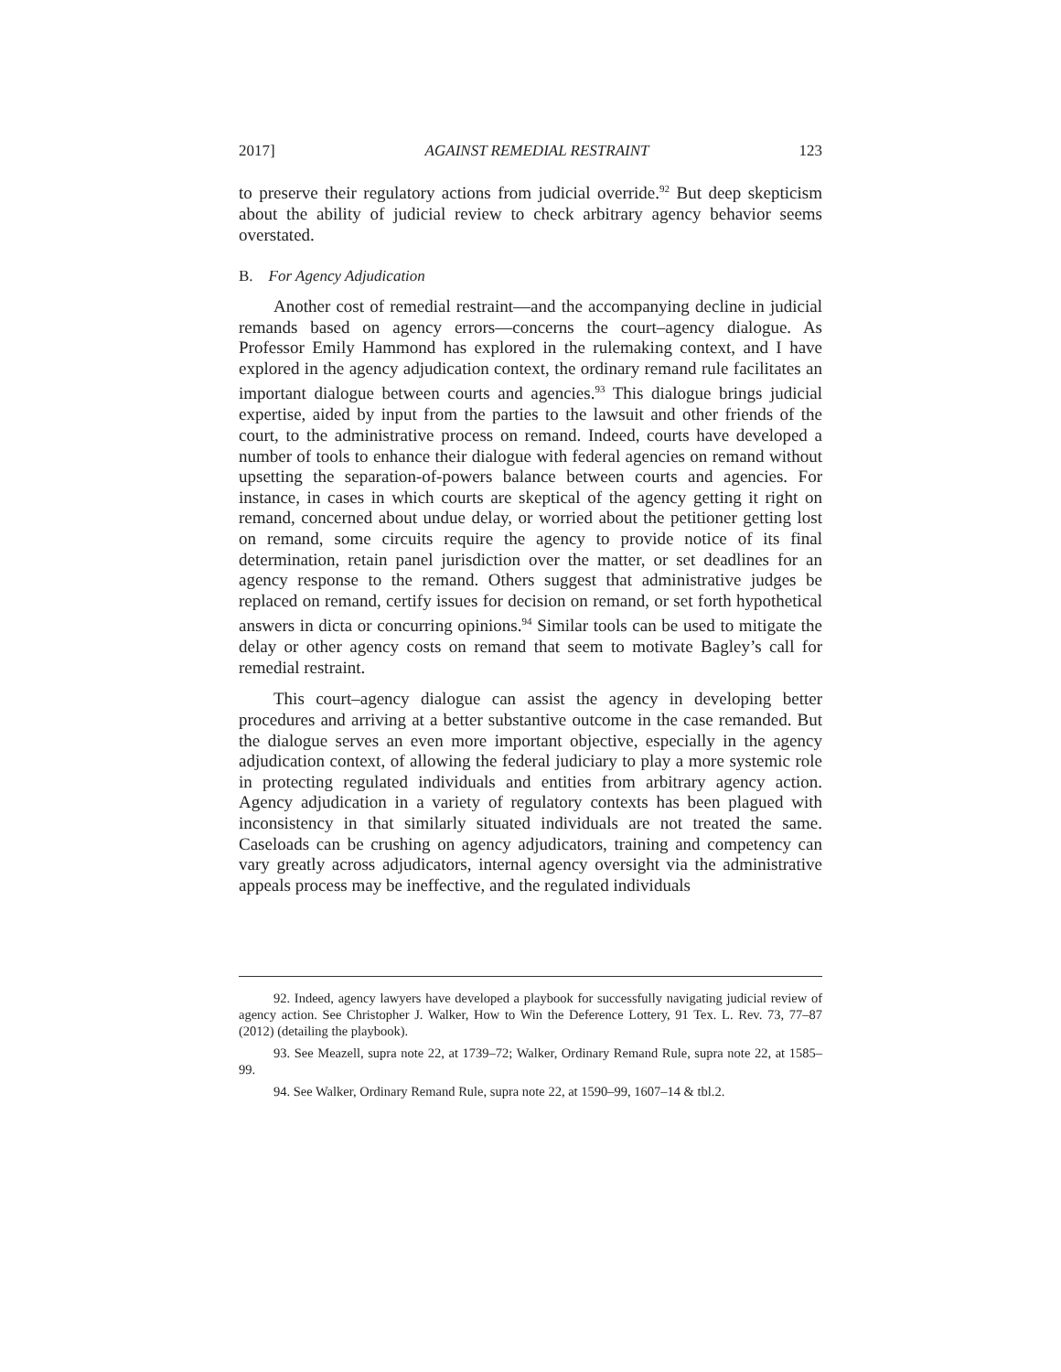2017] AGAINST REMEDIAL RESTRAINT 123
to preserve their regulatory actions from judicial override.<sup>92</sup> But deep skepticism about the ability of judicial review to check arbitrary agency behavior seems overstated.
B. For Agency Adjudication
Another cost of remedial restraint—and the accompanying decline in judicial remands based on agency errors—concerns the court–agency dialogue. As Professor Emily Hammond has explored in the rulemaking context, and I have explored in the agency adjudication context, the ordinary remand rule facilitates an important dialogue between courts and agencies.<sup>93</sup> This dialogue brings judicial expertise, aided by input from the parties to the lawsuit and other friends of the court, to the administrative process on remand. Indeed, courts have developed a number of tools to enhance their dialogue with federal agencies on remand without upsetting the separation-of-powers balance between courts and agencies. For instance, in cases in which courts are skeptical of the agency getting it right on remand, concerned about undue delay, or worried about the petitioner getting lost on remand, some circuits require the agency to provide notice of its final determination, retain panel jurisdiction over the matter, or set deadlines for an agency response to the remand. Others suggest that administrative judges be replaced on remand, certify issues for decision on remand, or set forth hypothetical answers in dicta or concurring opinions.<sup>94</sup> Similar tools can be used to mitigate the delay or other agency costs on remand that seem to motivate Bagley’s call for remedial restraint.
This court–agency dialogue can assist the agency in developing better procedures and arriving at a better substantive outcome in the case remanded. But the dialogue serves an even more important objective, especially in the agency adjudication context, of allowing the federal judiciary to play a more systemic role in protecting regulated individuals and entities from arbitrary agency action. Agency adjudication in a variety of regulatory contexts has been plagued with inconsistency in that similarly situated individuals are not treated the same. Caseloads can be crushing on agency adjudicators, training and competency can vary greatly across adjudicators, internal agency oversight via the administrative appeals process may be ineffective, and the regulated individuals
92. Indeed, agency lawyers have developed a playbook for successfully navigating judicial review of agency action. See Christopher J. Walker, How to Win the Deference Lottery, 91 Tex. L. Rev. 73, 77–87 (2012) (detailing the playbook).
93. See Meazell, supra note 22, at 1739–72; Walker, Ordinary Remand Rule, supra note 22, at 1585–99.
94. See Walker, Ordinary Remand Rule, supra note 22, at 1590–99, 1607–14 & tbl.2.